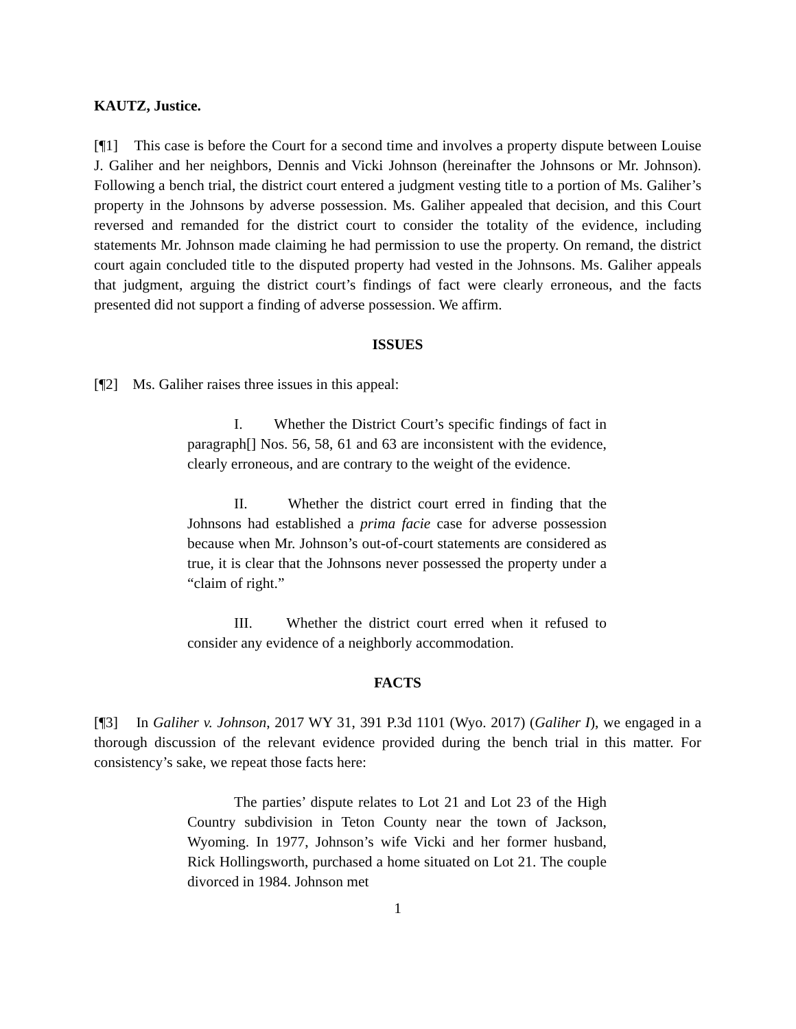KAUTZ, Justice.
[¶1] This case is before the Court for a second time and involves a property dispute between Louise J. Galiher and her neighbors, Dennis and Vicki Johnson (hereinafter the Johnsons or Mr. Johnson). Following a bench trial, the district court entered a judgment vesting title to a portion of Ms. Galiher’s property in the Johnsons by adverse possession. Ms. Galiher appealed that decision, and this Court reversed and remanded for the district court to consider the totality of the evidence, including statements Mr. Johnson made claiming he had permission to use the property. On remand, the district court again concluded title to the disputed property had vested in the Johnsons. Ms. Galiher appeals that judgment, arguing the district court’s findings of fact were clearly erroneous, and the facts presented did not support a finding of adverse possession. We affirm.
ISSUES
[¶2] Ms. Galiher raises three issues in this appeal:
I. Whether the District Court’s specific findings of fact in paragraph[] Nos. 56, 58, 61 and 63 are inconsistent with the evidence, clearly erroneous, and are contrary to the weight of the evidence.
II. Whether the district court erred in finding that the Johnsons had established a prima facie case for adverse possession because when Mr. Johnson’s out-of-court statements are considered as true, it is clear that the Johnsons never possessed the property under a “claim of right.”
III. Whether the district court erred when it refused to consider any evidence of a neighborly accommodation.
FACTS
[¶3] In Galiher v. Johnson, 2017 WY 31, 391 P.3d 1101 (Wyo. 2017) (Galiher I), we engaged in a thorough discussion of the relevant evidence provided during the bench trial in this matter. For consistency’s sake, we repeat those facts here:
The parties’ dispute relates to Lot 21 and Lot 23 of the High Country subdivision in Teton County near the town of Jackson, Wyoming. In 1977, Johnson’s wife Vicki and her former husband, Rick Hollingsworth, purchased a home situated on Lot 21. The couple divorced in 1984. Johnson met
1